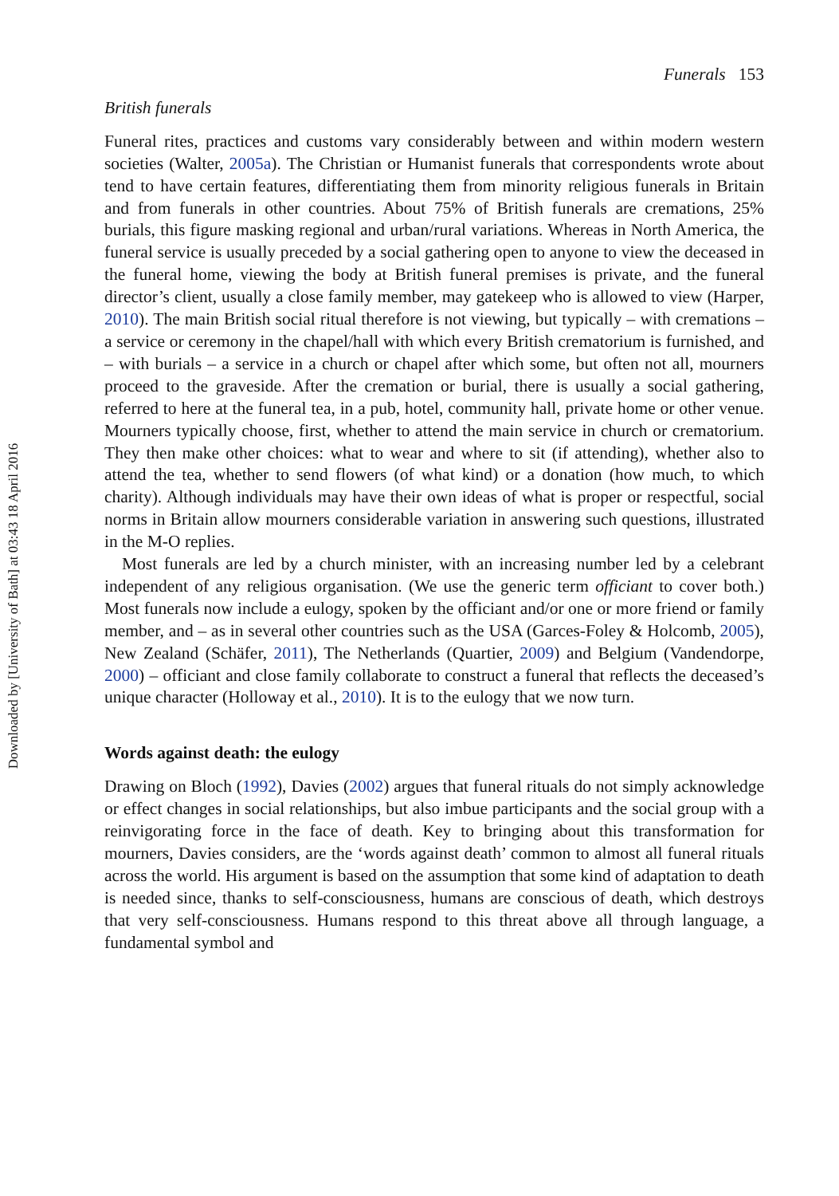Downloaded by [University of Bath] at 03:43 18 April 2016
Funerals 153
British funerals
Funeral rites, practices and customs vary considerably between and within modern western societies (Walter, 2005a). The Christian or Humanist funerals that correspondents wrote about tend to have certain features, differentiating them from minority religious funerals in Britain and from funerals in other countries. About 75% of British funerals are cremations, 25% burials, this figure masking regional and urban/rural variations. Whereas in North America, the funeral service is usually preceded by a social gathering open to anyone to view the deceased in the funeral home, viewing the body at British funeral premises is private, and the funeral director’s client, usually a close family member, may gatekeep who is allowed to view (Harper, 2010). The main British social ritual therefore is not viewing, but typically – with cremations – a service or ceremony in the chapel/hall with which every British crematorium is furnished, and – with burials – a service in a church or chapel after which some, but often not all, mourners proceed to the graveside. After the cremation or burial, there is usually a social gathering, referred to here at the funeral tea, in a pub, hotel, community hall, private home or other venue. Mourners typically choose, first, whether to attend the main service in church or crematorium. They then make other choices: what to wear and where to sit (if attending), whether also to attend the tea, whether to send flowers (of what kind) or a donation (how much, to which charity). Although individuals may have their own ideas of what is proper or respectful, social norms in Britain allow mourners considerable variation in answering such questions, illustrated in the M-O replies.
Most funerals are led by a church minister, with an increasing number led by a celebrant independent of any religious organisation. (We use the generic term officiant to cover both.) Most funerals now include a eulogy, spoken by the officiant and/or one or more friend or family member, and – as in several other countries such as the USA (Garces-Foley & Holcomb, 2005), New Zealand (Schäfer, 2011), The Netherlands (Quartier, 2009) and Belgium (Vandendorpe, 2000) – officiant and close family collaborate to construct a funeral that reflects the deceased’s unique character (Holloway et al., 2010). It is to the eulogy that we now turn.
Words against death: the eulogy
Drawing on Bloch (1992), Davies (2002) argues that funeral rituals do not simply acknowledge or effect changes in social relationships, but also imbue participants and the social group with a reinvigorating force in the face of death. Key to bringing about this transformation for mourners, Davies considers, are the ‘words against death’ common to almost all funeral rituals across the world. His argument is based on the assumption that some kind of adaptation to death is needed since, thanks to self-consciousness, humans are conscious of death, which destroys that very self-consciousness. Humans respond to this threat above all through language, a fundamental symbol and